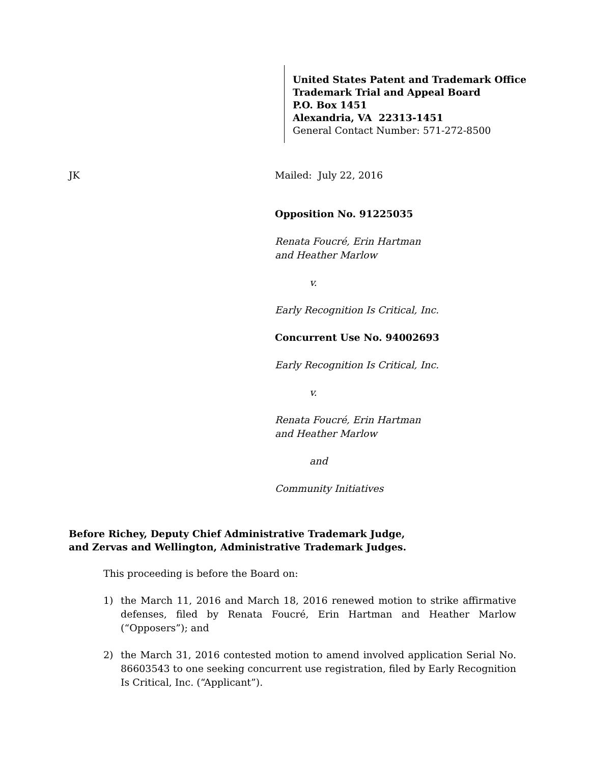United States Patent and Trademark Office
Trademark Trial and Appeal Board
P.O. Box 1451
Alexandria, VA 22313-1451
General Contact Number: 571-272-8500
JK Mailed: July 22, 2016
Opposition No. 91225035
Renata Foucré, Erin Hartman
and Heather Marlow
v.
Early Recognition Is Critical, Inc.
Concurrent Use No. 94002693
Early Recognition Is Critical, Inc.
v.
Renata Foucré, Erin Hartman
and Heather Marlow
and
Community Initiatives
Before Richey, Deputy Chief Administrative Trademark Judge,
and Zervas and Wellington, Administrative Trademark Judges.
This proceeding is before the Board on:
1) the March 11, 2016 and March 18, 2016 renewed motion to strike affirmative defenses, filed by Renata Foucré, Erin Hartman and Heather Marlow (“Opposers”); and
2) the March 31, 2016 contested motion to amend involved application Serial No. 86603543 to one seeking concurrent use registration, filed by Early Recognition Is Critical, Inc. (“Applicant”).